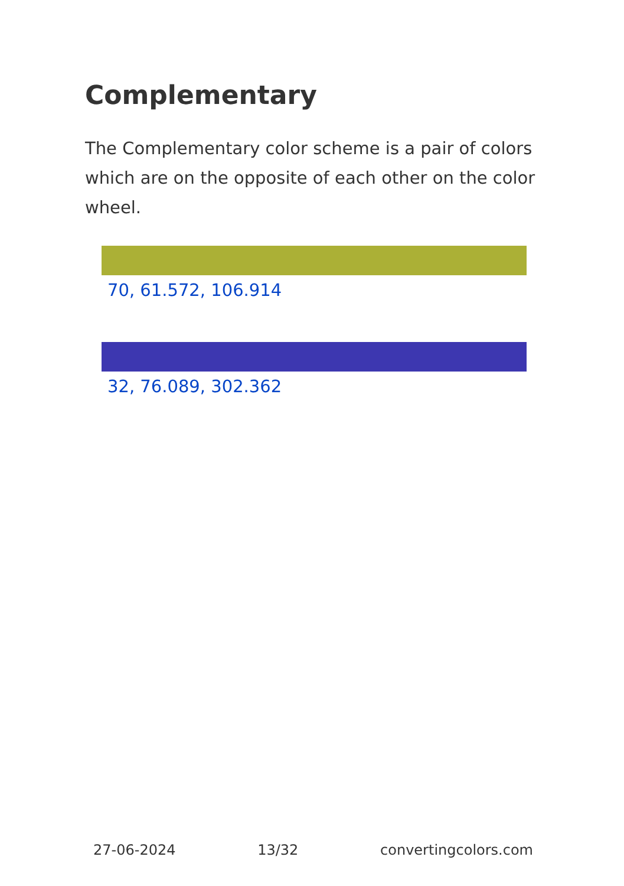Complementary
The Complementary color scheme is a pair of colors which are on the opposite of each other on the color wheel.
70, 61.572, 106.914
32, 76.089, 302.362
27-06-2024 13/32 convertingcolors.com